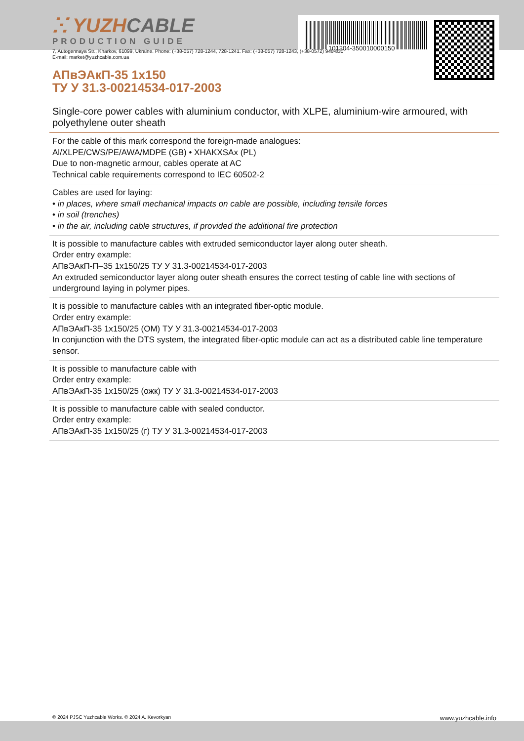101204-350010000150
ⵘ YUZHCABLE
PRODUCTION GUIDE
7, Autogennaya Str., Kharkov, 61099, Ukraine. Phone: (+38-057) 728-1244, 728-1241. Fax: (+38-057) 728-1243, (+38-0572) 946-830
E-mail: market@yuzhcable.com.ua
АПвЭАкП-35 1x150
ТУ У 31.3-00214534-017-2003
Single-core power cables with aluminium conductor, with XLPE, aluminium-wire armoured, with polyethylene outer sheath
For the cable of this mark correspond the foreign-made analogues:
Al/XLPE/CWS/PE/AWA/MDPE (GB) • XHAKXSAx (PL)
Due to non-magnetic armour, cables operate at AC
Technical cable requirements correspond to IEC 60502-2
Cables are used for laying:
• in places, where small mechanical impacts on cable are possible, including tensile forces
• in soil (trenches)
• in the air, including cable structures, if provided the additional fire protection
It is possible to manufacture cables with extruded semiconductor layer along outer sheath.
Order entry example:
АПвЭАкП-П–35 1x150/25 ТУ У 31.3-00214534-017-2003
An extruded semiconductor layer along outer sheath ensures the correct testing of cable line with sections of underground laying in polymer pipes.
It is possible to manufacture cables with an integrated fiber-optic module.
Order entry example:
АПвЭАкП-35 1x150/25 (ОМ) ТУ У 31.3-00214534-017-2003
In conjunction with the DTS system, the integrated fiber-optic module can act as a distributed cable line temperature sensor.
It is possible to manufacture cable with
Order entry example:
АПвЭАкП-35 1x150/25 (ожк) ТУ У 31.3-00214534-017-2003
It is possible to manufacture cable with sealed conductor.
Order entry example:
АПвЭАкП-35 1x150/25 (г) ТУ У 31.3-00214534-017-2003
© 2024 PJSC Yuzhcable Works. © 2024 A. Kevorkyan www.yuzhcable.info